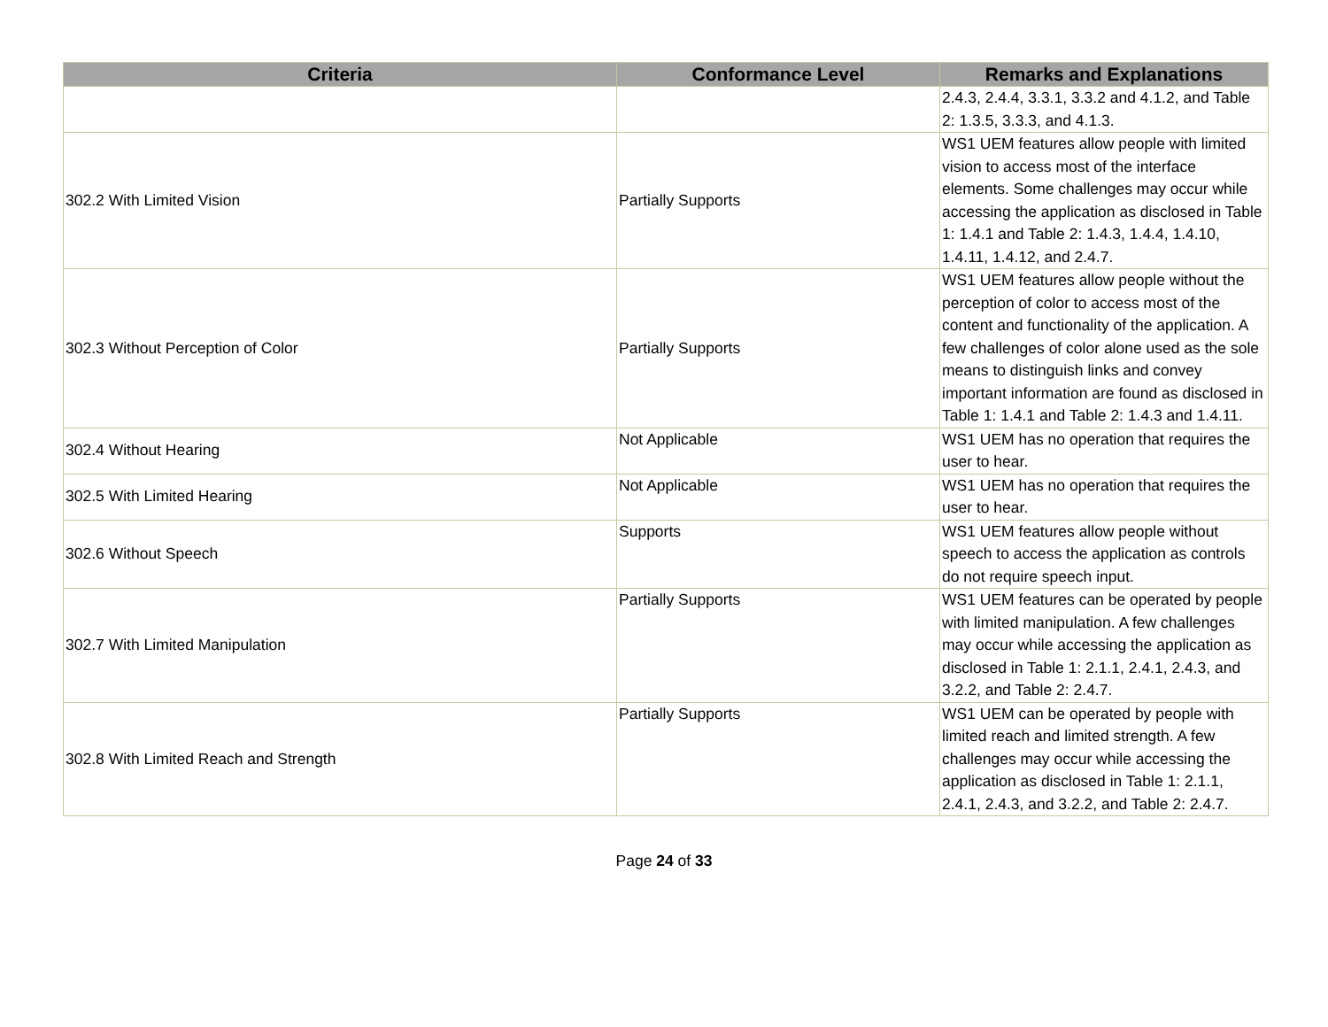| Criteria | Conformance Level | Remarks and Explanations |
| --- | --- | --- |
| | | 2.4.3, 2.4.4, 3.3.1, 3.3.2 and 4.1.2, and Table 2: 1.3.5, 3.3.3, and 4.1.3. |
| 302.2 With Limited Vision | Partially Supports | WS1 UEM features allow people with limited vision to access most of the interface elements. Some challenges may occur while accessing the application as disclosed in Table 1: 1.4.1 and Table 2: 1.4.3, 1.4.4, 1.4.10, 1.4.11, 1.4.12, and 2.4.7. |
| 302.3 Without Perception of Color | Partially Supports | WS1 UEM features allow people without the perception of color to access most of the content and functionality of the application. A few challenges of color alone used as the sole means to distinguish links and convey important information are found as disclosed in Table 1: 1.4.1 and Table 2: 1.4.3 and 1.4.11. |
| 302.4 Without Hearing | Not Applicable | WS1 UEM has no operation that requires the user to hear. |
| 302.5 With Limited Hearing | Not Applicable | WS1 UEM has no operation that requires the user to hear. |
| 302.6 Without Speech | Supports | WS1 UEM features allow people without speech to access the application as controls do not require speech input. |
| 302.7 With Limited Manipulation | Partially Supports | WS1 UEM features can be operated by people with limited manipulation. A few challenges may occur while accessing the application as disclosed in Table 1: 2.1.1, 2.4.1, 2.4.3, and 3.2.2, and Table 2: 2.4.7. |
| 302.8 With Limited Reach and Strength | Partially Supports | WS1 UEM can be operated by people with limited reach and limited strength. A few challenges may occur while accessing the application as disclosed in Table 1: 2.1.1, 2.4.1, 2.4.3, and 3.2.2, and Table 2: 2.4.7. |
Page 24 of 33